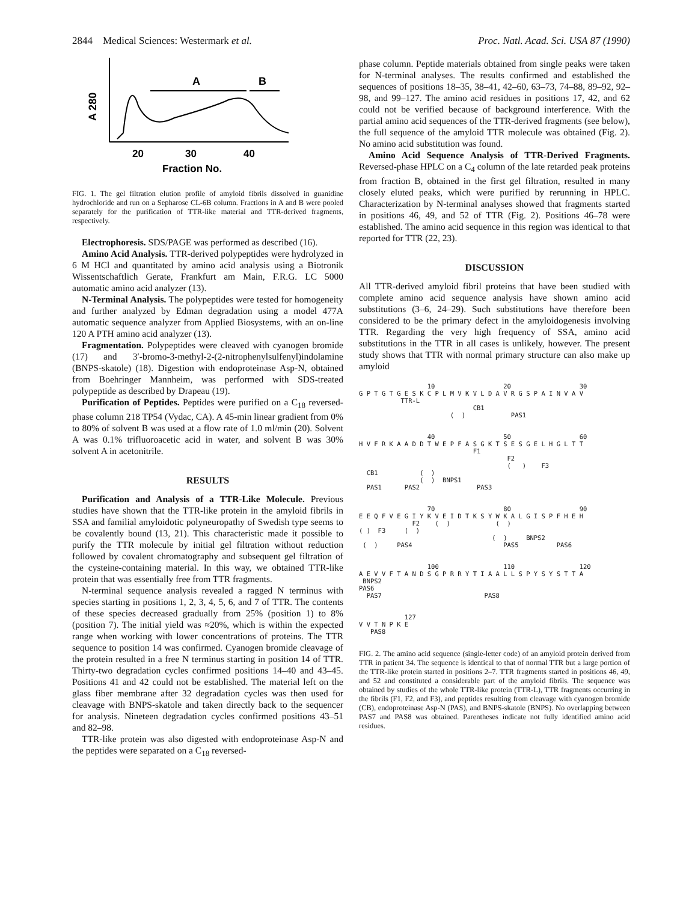2844 Medical Sciences: Westermark et al. Proc. Natl. Acad. Sci. USA 87 (1990)
A 280
A
B
20
30
40
Fraction No.
FIG. 1. The gel filtration elution profile of amyloid fibrils dissolved in guanidine hydrochloride and run on a Sepharose CL-6B column. Fractions in A and B were pooled separately for the purification of TTR-like material and TTR-derived fragments, respectively.
Electrophoresis. SDS/PAGE was performed as described (16).
Amino Acid Analysis. TTR-derived polypeptides were hydrolyzed in 6 M HCl and quantitated by amino acid analysis using a Biotronik Wissentschaftlich Gerate, Frankfurt am Main, F.R.G. LC 5000 automatic amino acid analyzer (13).
N-Terminal Analysis. The polypeptides were tested for homogeneity and further analyzed by Edman degradation using a model 477A automatic sequence analyzer from Applied Biosystems, with an on-line 120 A PTH amino acid analyzer (13).
Fragmentation. Polypeptides were cleaved with cyanogen bromide (17) and 3′-bromo-3-methyl-2-(2-nitrophenylsulfenyl)indolamine (BNPS-skatole) (18). Digestion with endoproteinase Asp-N, obtained from Boehringer Mannheim, was performed with SDS-treated polypeptide as described by Drapeau (19).
Purification of Peptides. Peptides were purified on a C<sub>18</sub> reversed-phase column 218 TP54 (Vydac, CA). A 45-min linear gradient from 0% to 80% of solvent B was used at a flow rate of 1.0 ml/min (20). Solvent A was 0.1% trifluoroacetic acid in water, and solvent B was 30% solvent A in acetonitrile.
RESULTS
Purification and Analysis of a TTR-Like Molecule. Previous studies have shown that the TTR-like protein in the amyloid fibrils in SSA and familial amyloidotic polyneuropathy of Swedish type seems to be covalently bound (13, 21). This characteristic made it possible to purify the TTR molecule by initial gel filtration without reduction followed by covalent chromatography and subsequent gel filtration of the cysteine-containing material. In this way, we obtained TTR-like protein that was essentially free from TTR fragments.
N-terminal sequence analysis revealed a ragged N terminus with species starting in positions 1, 2, 3, 4, 5, 6, and 7 of TTR. The contents of these species decreased gradually from 25% (position 1) to 8% (position 7). The initial yield was ≈20%, which is within the expected range when working with lower concentrations of proteins. The TTR sequence to position 14 was confirmed. Cyanogen bromide cleavage of the protein resulted in a free N terminus starting in position 14 of TTR. Thirty-two degradation cycles confirmed positions 14–40 and 43–45. Positions 41 and 42 could not be established. The material left on the glass fiber membrane after 32 degradation cycles was then used for cleavage with BNPS-skatole and taken directly back to the sequencer for analysis. Nineteen degradation cycles confirmed positions 43–51 and 82–98.
TTR-like protein was also digested with endoproteinase Asp-N and the peptides were separated on a C<sub>18</sub> reversed-
phase column. Peptide materials obtained from single peaks were taken for N-terminal analyses. The results confirmed and established the sequences of positions 18–35, 38–41, 42–60, 63–73, 74–88, 89–92, 92–98, and 99–127. The amino acid residues in positions 17, 42, and 62 could not be verified because of background interference. With the partial amino acid sequences of the TTR-derived fragments (see below), the full sequence of the amyloid TTR molecule was obtained (Fig. 2). No amino acid substitution was found.
Amino Acid Sequence Analysis of TTR-Derived Fragments. Reversed-phase HPLC on a C<sub>4</sub> column of the late retarded peak proteins from fraction B, obtained in the first gel filtration, resulted in many closely eluted peaks, which were purified by rerunning in HPLC. Characterization by N-terminal analyses showed that fragments started in positions 46, 49, and 52 of TTR (Fig. 2). Positions 46–78 were established. The amino acid sequence in this region was identical to that reported for TTR (22, 23).
DISCUSSION
All TTR-derived amyloid fibril proteins that have been studied with complete amino acid sequence analysis have shown amino acid substitutions (3–6, 24–29). Such substitutions have therefore been considered to be the primary defect in the amyloidogenesis involving TTR. Regarding the very high frequency of SSA, amino acid substitutions in the TTR in all cases is unlikely, however. The present study shows that TTR with normal primary structure can also make up amyloid
10 20 30 G P T G T G E S K C P L M V K V L D A V R G S P A I N V A V TTR-L CB1 ( ) PAS1
40 50 60 H V F R K A A D D T W E P F A S G K T S E S G E L H G L T T F1 F2 ( ) F3 CB1 ( ) ( ) BNPS1 PAS1 PAS2 PAS3
70 80 90 E E Q F V E G I Y K V E I D T K S Y W K A L G I S P F H E H F2 ( ) ( ) ( ) F3 ( ) ( ) BNPS2 ( ) PAS4 PAS5 PAS6
100 110 120 A E V V F T A N D S G P R R Y T I A A L L S P Y S Y S T T A BNPS2 PAS6 PAS7 PAS8
127 V V T N P K E PAS8
FIG. 2. The amino acid sequence (single-letter code) of an amyloid protein derived from TTR in patient 34. The sequence is identical to that of normal TTR but a large portion of the TTR-like protein started in positions 2–7. TTR fragments started in positions 46, 49, and 52 and constituted a considerable part of the amyloid fibrils. The sequence was obtained by studies of the whole TTR-like protein (TTR-L), TTR fragments occurring in the fibrils (F1, F2, and F3), and peptides resulting from cleavage with cyanogen bromide (CB), endoproteinase Asp-N (PAS), and BNPS-skatole (BNPS). No overlapping between PAS7 and PAS8 was obtained. Parentheses indicate not fully identified amino acid residues.